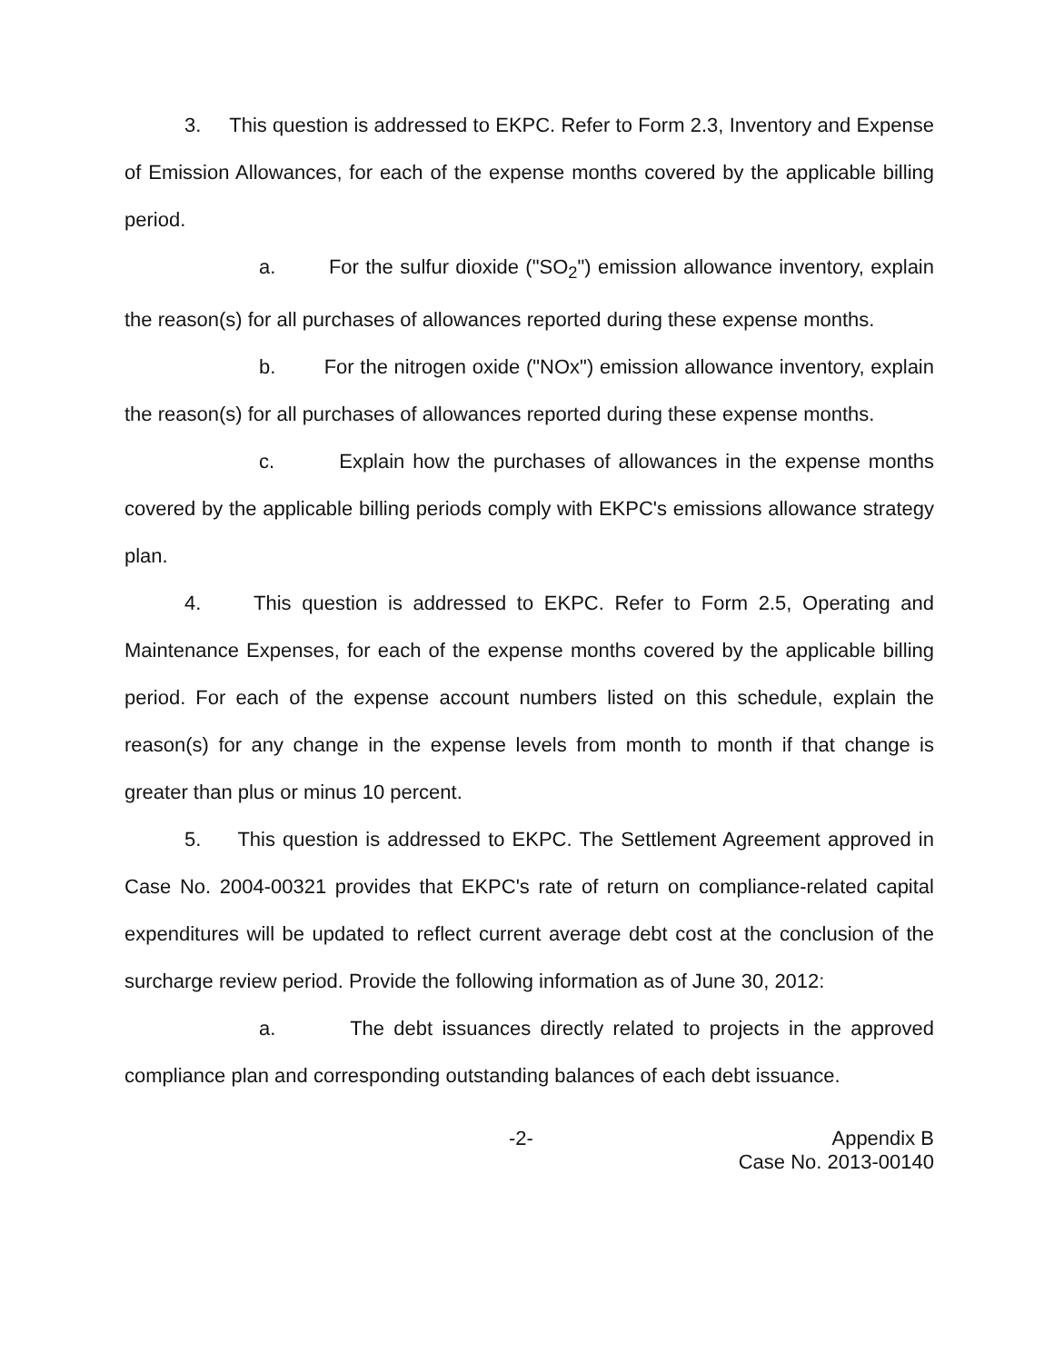3. This question is addressed to EKPC. Refer to Form 2.3, Inventory and Expense of Emission Allowances, for each of the expense months covered by the applicable billing period.
a. For the sulfur dioxide ("SO<sub>2</sub>") emission allowance inventory, explain the reason(s) for all purchases of allowances reported during these expense months.
b. For the nitrogen oxide ("NOx") emission allowance inventory, explain the reason(s) for all purchases of allowances reported during these expense months.
c. Explain how the purchases of allowances in the expense months covered by the applicable billing periods comply with EKPC's emissions allowance strategy plan.
4. This question is addressed to EKPC. Refer to Form 2.5, Operating and Maintenance Expenses, for each of the expense months covered by the applicable billing period. For each of the expense account numbers listed on this schedule, explain the reason(s) for any change in the expense levels from month to month if that change is greater than plus or minus 10 percent.
5. This question is addressed to EKPC. The Settlement Agreement approved in Case No. 2004-00321 provides that EKPC's rate of return on compliance-related capital expenditures will be updated to reflect current average debt cost at the conclusion of the surcharge review period. Provide the following information as of June 30, 2012:
a. The debt issuances directly related to projects in the approved compliance plan and corresponding outstanding balances of each debt issuance.
-2- Appendix B
Case No. 2013-00140